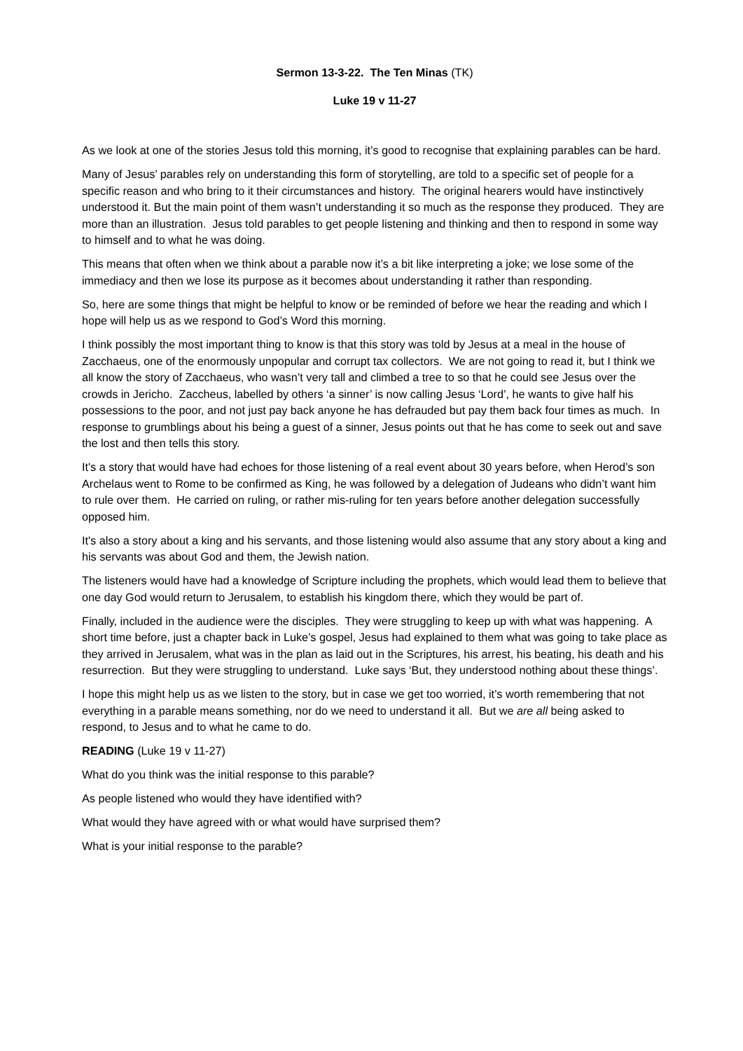Sermon 13-3-22. The Ten Minas (TK)
Luke 19 v 11-27
As we look at one of the stories Jesus told this morning, it’s good to recognise that explaining parables can be hard.
Many of Jesus’ parables rely on understanding this form of storytelling, are told to a specific set of people for a specific reason and who bring to it their circumstances and history. The original hearers would have instinctively understood it. But the main point of them wasn’t understanding it so much as the response they produced. They are more than an illustration. Jesus told parables to get people listening and thinking and then to respond in some way to himself and to what he was doing.
This means that often when we think about a parable now it’s a bit like interpreting a joke; we lose some of the immediacy and then we lose its purpose as it becomes about understanding it rather than responding.
So, here are some things that might be helpful to know or be reminded of before we hear the reading and which I hope will help us as we respond to God’s Word this morning.
I think possibly the most important thing to know is that this story was told by Jesus at a meal in the house of Zacchaeus, one of the enormously unpopular and corrupt tax collectors. We are not going to read it, but I think we all know the story of Zacchaeus, who wasn’t very tall and climbed a tree to so that he could see Jesus over the crowds in Jericho. Zaccheus, labelled by others ‘a sinner’ is now calling Jesus ‘Lord’, he wants to give half his possessions to the poor, and not just pay back anyone he has defrauded but pay them back four times as much. In response to grumblings about his being a guest of a sinner, Jesus points out that he has come to seek out and save the lost and then tells this story.
It's a story that would have had echoes for those listening of a real event about 30 years before, when Herod’s son Archelaus went to Rome to be confirmed as King, he was followed by a delegation of Judeans who didn’t want him to rule over them. He carried on ruling, or rather mis-ruling for ten years before another delegation successfully opposed him.
It's also a story about a king and his servants, and those listening would also assume that any story about a king and his servants was about God and them, the Jewish nation.
The listeners would have had a knowledge of Scripture including the prophets, which would lead them to believe that one day God would return to Jerusalem, to establish his kingdom there, which they would be part of.
Finally, included in the audience were the disciples. They were struggling to keep up with what was happening. A short time before, just a chapter back in Luke’s gospel, Jesus had explained to them what was going to take place as they arrived in Jerusalem, what was in the plan as laid out in the Scriptures, his arrest, his beating, his death and his resurrection. But they were struggling to understand. Luke says ‘But, they understood nothing about these things’.
I hope this might help us as we listen to the story, but in case we get too worried, it’s worth remembering that not everything in a parable means something, nor do we need to understand it all. But we are all being asked to respond, to Jesus and to what he came to do.
READING (Luke 19 v 11-27)
What do you think was the initial response to this parable?
As people listened who would they have identified with?
What would they have agreed with or what would have surprised them?
What is your initial response to the parable?